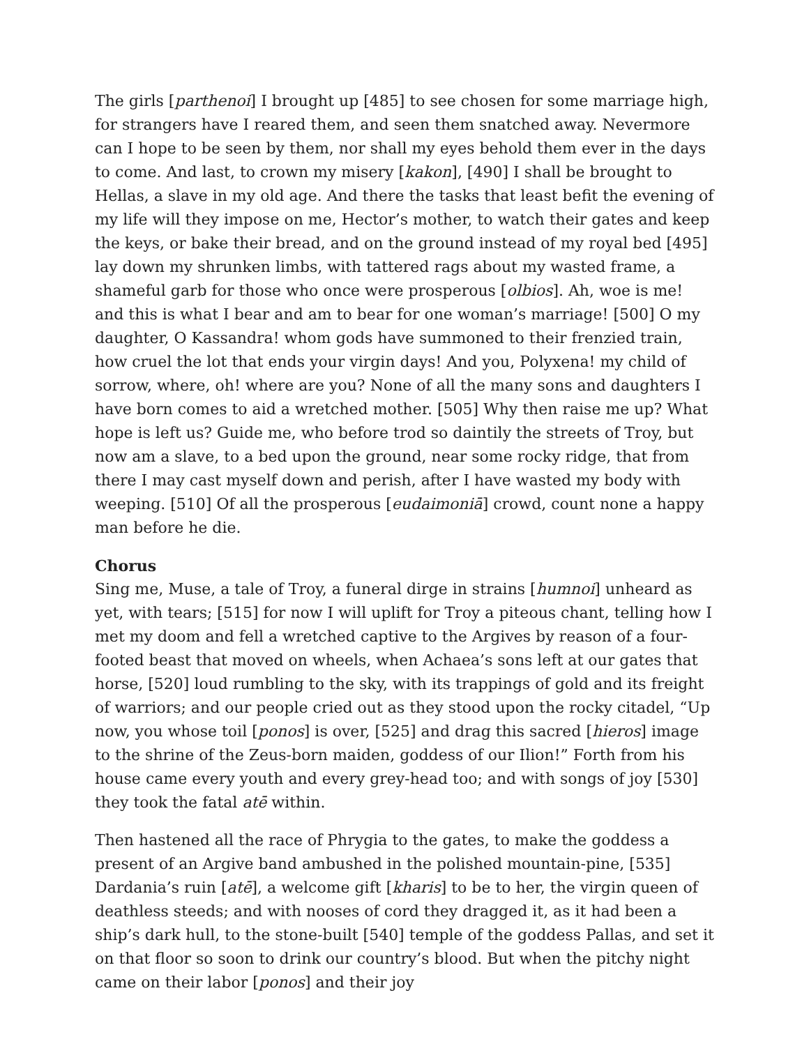The girls [parthenoi] I brought up [485] to see chosen for some marriage high, for strangers have I reared them, and seen them snatched away. Nevermore can I hope to be seen by them, nor shall my eyes behold them ever in the days to come. And last, to crown my misery [kakon], [490] I shall be brought to Hellas, a slave in my old age. And there the tasks that least befit the evening of my life will they impose on me, Hector’s mother, to watch their gates and keep the keys, or bake their bread, and on the ground instead of my royal bed [495] lay down my shrunken limbs, with tattered rags about my wasted frame, a shameful garb for those who once were prosperous [olbios]. Ah, woe is me! and this is what I bear and am to bear for one woman’s marriage! [500] O my daughter, O Kassandra! whom gods have summoned to their frenzied train, how cruel the lot that ends your virgin days! And you, Polyxena! my child of sorrow, where, oh! where are you? None of all the many sons and daughters I have born comes to aid a wretched mother. [505] Why then raise me up? What hope is left us? Guide me, who before trod so daintily the streets of Troy, but now am a slave, to a bed upon the ground, near some rocky ridge, that from there I may cast myself down and perish, after I have wasted my body with weeping. [510] Of all the prosperous [eudaimoniā] crowd, count none a happy man before he die.
Chorus
Sing me, Muse, a tale of Troy, a funeral dirge in strains [humnoi] unheard as yet, with tears; [515] for now I will uplift for Troy a piteous chant, telling how I met my doom and fell a wretched captive to the Argives by reason of a four-footed beast that moved on wheels, when Achaea’s sons left at our gates that horse, [520] loud rumbling to the sky, with its trappings of gold and its freight of warriors; and our people cried out as they stood upon the rocky citadel, “Up now, you whose toil [ponos] is over, [525] and drag this sacred [hieros] image to the shrine of the Zeus-born maiden, goddess of our Ilion!” Forth from his house came every youth and every grey-head too; and with songs of joy [530] they took the fatal atē within.
Then hastened all the race of Phrygia to the gates, to make the goddess a present of an Argive band ambushed in the polished mountain-pine, [535] Dardania’s ruin [atē], a welcome gift [kharis] to be to her, the virgin queen of deathless steeds; and with nooses of cord they dragged it, as it had been a ship’s dark hull, to the stone-built [540] temple of the goddess Pallas, and set it on that floor so soon to drink our country’s blood. But when the pitchy night came on their labor [ponos] and their joy